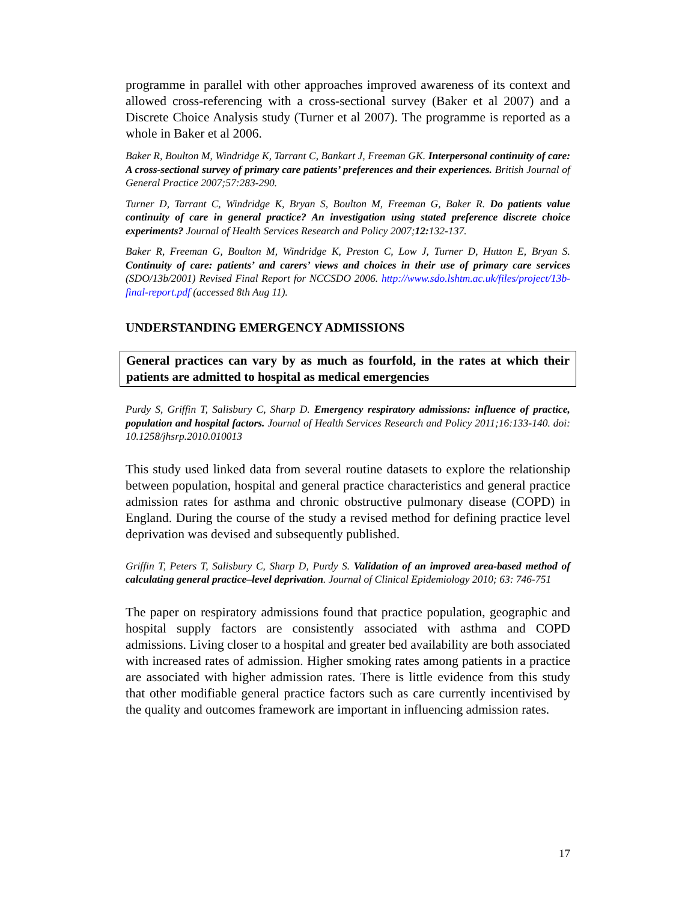programme in parallel with other approaches improved awareness of its context and allowed cross-referencing with a cross-sectional survey (Baker et al 2007) and a Discrete Choice Analysis study (Turner et al 2007). The programme is reported as a whole in Baker et al 2006.
Baker R, Boulton M, Windridge K, Tarrant C, Bankart J, Freeman GK. Interpersonal continuity of care: A cross-sectional survey of primary care patients’ preferences and their experiences. British Journal of General Practice 2007;57:283-290.
Turner D, Tarrant C, Windridge K, Bryan S, Boulton M, Freeman G, Baker R. Do patients value continuity of care in general practice? An investigation using stated preference discrete choice experiments? Journal of Health Services Research and Policy 2007;12: 132-137.
Baker R, Freeman G, Boulton M, Windridge K, Preston C, Low J, Turner D, Hutton E, Bryan S. Continuity of care: patients’ and carers’ views and choices in their use of primary care services (SDO/13b/2001) Revised Final Report for NCCSDO 2006. http://www.sdo.lshtm.ac.uk/files/project/13b-final-report.pdf (accessed 8th Aug 11).
UNDERSTANDING EMERGENCY ADMISSIONS
General practices can vary by as much as fourfold, in the rates at which their patients are admitted to hospital as medical emergencies
Purdy S, Griffin T, Salisbury C, Sharp D. Emergency respiratory admissions: influence of practice, population and hospital factors. Journal of Health Services Research and Policy 2011;16:133-140. doi: 10.1258/jhsrp.2010.010013
This study used linked data from several routine datasets to explore the relationship between population, hospital and general practice characteristics and general practice admission rates for asthma and chronic obstructive pulmonary disease (COPD) in England. During the course of the study a revised method for defining practice level deprivation was devised and subsequently published.
Griffin T, Peters T, Salisbury C, Sharp D, Purdy S. Validation of an improved area-based method of calculating general practice–level deprivation. Journal of Clinical Epidemiology 2010; 63: 746-751
The paper on respiratory admissions found that practice population, geographic and hospital supply factors are consistently associated with asthma and COPD admissions. Living closer to a hospital and greater bed availability are both associated with increased rates of admission. Higher smoking rates among patients in a practice are associated with higher admission rates. There is little evidence from this study that other modifiable general practice factors such as care currently incentivised by the quality and outcomes framework are important in influencing admission rates.
17